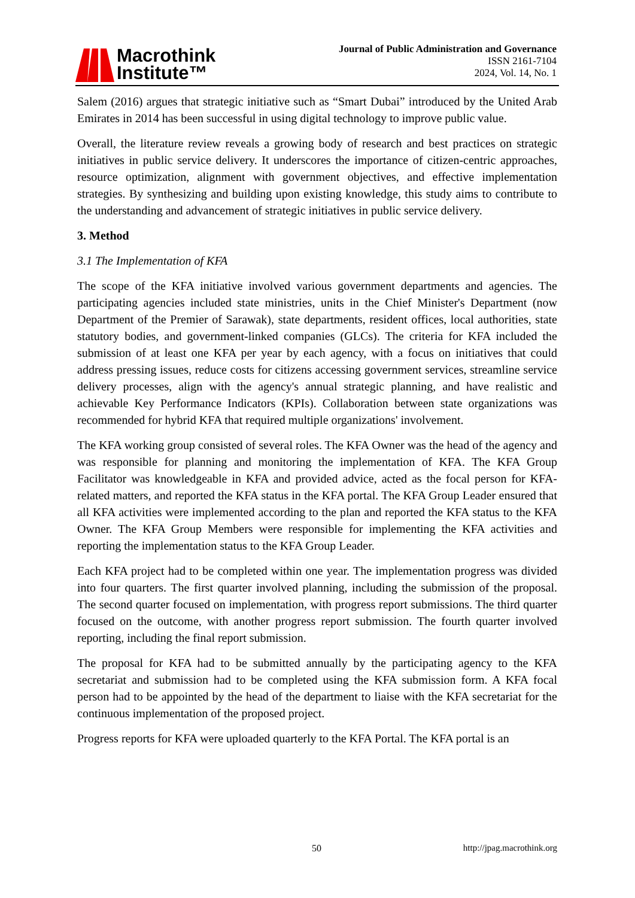Macrothink
Institute™
Journal of Public Administration and Governance
ISSN 2161-7104
2024, Vol. 14, No. 1
Salem (2016) argues that strategic initiative such as “Smart Dubai” introduced by the United Arab Emirates in 2014 has been successful in using digital technology to improve public value.
Overall, the literature review reveals a growing body of research and best practices on strategic initiatives in public service delivery. It underscores the importance of citizen-centric approaches, resource optimization, alignment with government objectives, and effective implementation strategies. By synthesizing and building upon existing knowledge, this study aims to contribute to the understanding and advancement of strategic initiatives in public service delivery.
3. Method
3.1 The Implementation of KFA
The scope of the KFA initiative involved various government departments and agencies. The participating agencies included state ministries, units in the Chief Minister's Department (now Department of the Premier of Sarawak), state departments, resident offices, local authorities, state statutory bodies, and government-linked companies (GLCs). The criteria for KFA included the submission of at least one KFA per year by each agency, with a focus on initiatives that could address pressing issues, reduce costs for citizens accessing government services, streamline service delivery processes, align with the agency's annual strategic planning, and have realistic and achievable Key Performance Indicators (KPIs). Collaboration between state organizations was recommended for hybrid KFA that required multiple organizations' involvement.
The KFA working group consisted of several roles. The KFA Owner was the head of the agency and was responsible for planning and monitoring the implementation of KFA. The KFA Group Facilitator was knowledgeable in KFA and provided advice, acted as the focal person for KFA-related matters, and reported the KFA status in the KFA portal. The KFA Group Leader ensured that all KFA activities were implemented according to the plan and reported the KFA status to the KFA Owner. The KFA Group Members were responsible for implementing the KFA activities and reporting the implementation status to the KFA Group Leader.
Each KFA project had to be completed within one year. The implementation progress was divided into four quarters. The first quarter involved planning, including the submission of the proposal. The second quarter focused on implementation, with progress report submissions. The third quarter focused on the outcome, with another progress report submission. The fourth quarter involved reporting, including the final report submission.
The proposal for KFA had to be submitted annually by the participating agency to the KFA secretariat and submission had to be completed using the KFA submission form. A KFA focal person had to be appointed by the head of the department to liaise with the KFA secretariat for the continuous implementation of the proposed project.
Progress reports for KFA were uploaded quarterly to the KFA Portal. The KFA portal is an
50 http://jpag.macrothink.org